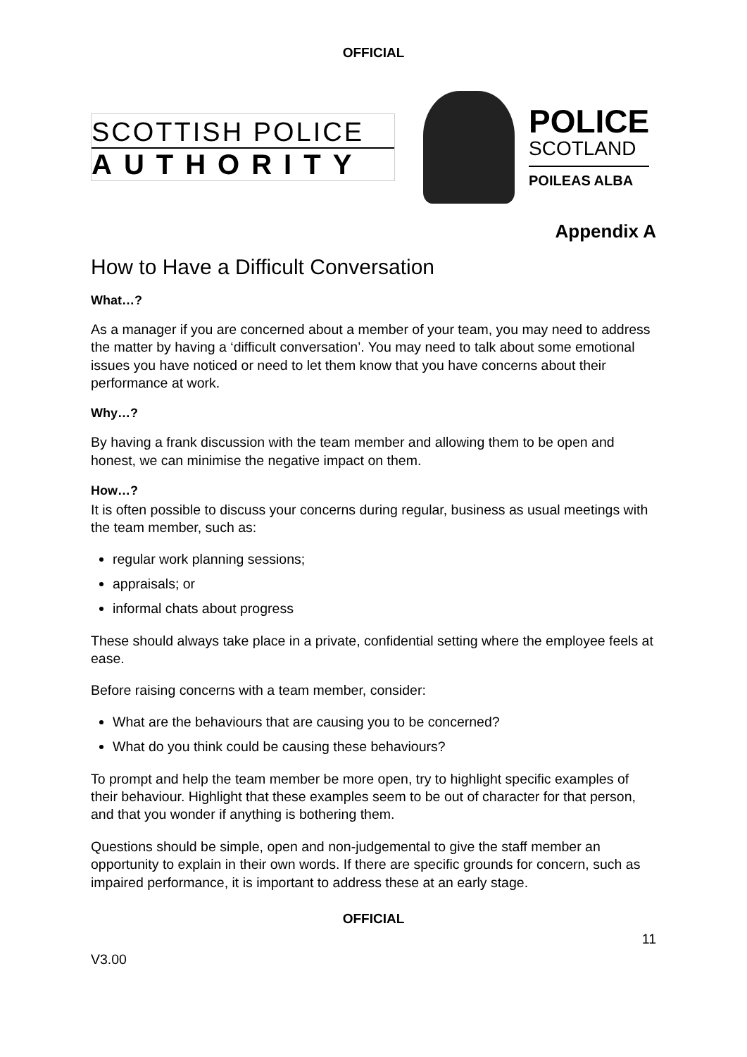OFFICIAL
SCOTTISH POLICE
AUTHORITY
POLICE
SCOTLAND
POILEAS ALBA
Appendix A
How to Have a Difficult Conversation
What…?
As a manager if you are concerned about a member of your team, you may need to address the matter by having a ‘difficult conversation’. You may need to talk about some emotional issues you have noticed or need to let them know that you have concerns about their performance at work.
Why…?
By having a frank discussion with the team member and allowing them to be open and honest, we can minimise the negative impact on them.
How…?
It is often possible to discuss your concerns during regular, business as usual meetings with the team member, such as:
regular work planning sessions;
appraisals; or
informal chats about progress
These should always take place in a private, confidential setting where the employee feels at ease.
Before raising concerns with a team member, consider:
What are the behaviours that are causing you to be concerned?
What do you think could be causing these behaviours?
To prompt and help the team member be more open, try to highlight specific examples of their behaviour. Highlight that these examples seem to be out of character for that person, and that you wonder if anything is bothering them.
Questions should be simple, open and non-judgemental to give the staff member an opportunity to explain in their own words. If there are specific grounds for concern, such as impaired performance, it is important to address these at an early stage.
OFFICIAL
11
V3.00